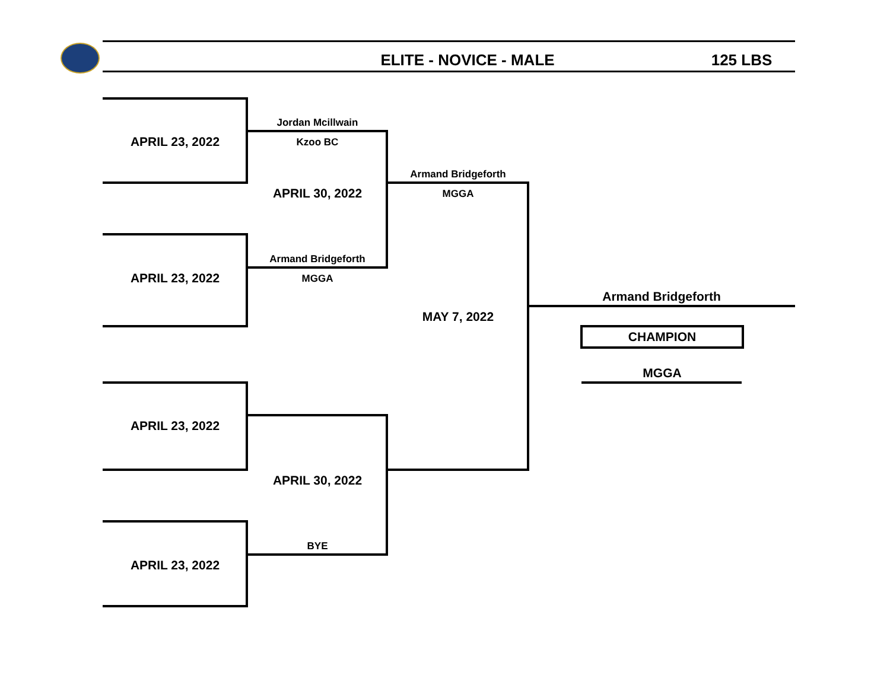ELITE - NOVICE - MALE 125 LBS
APRIL 23, 2022
Jordan Mcillwain
Kzoo BC
Armand Bridgeforth
MGGA
APRIL 30, 2022
Armand Bridgeforth
APRIL 23, 2022 MGGA
Armand Bridgeforth
MAY 7, 2022
CHAMPION
MGGA
APRIL 23, 2022
APRIL 30, 2022
BYE
APRIL 23, 2022